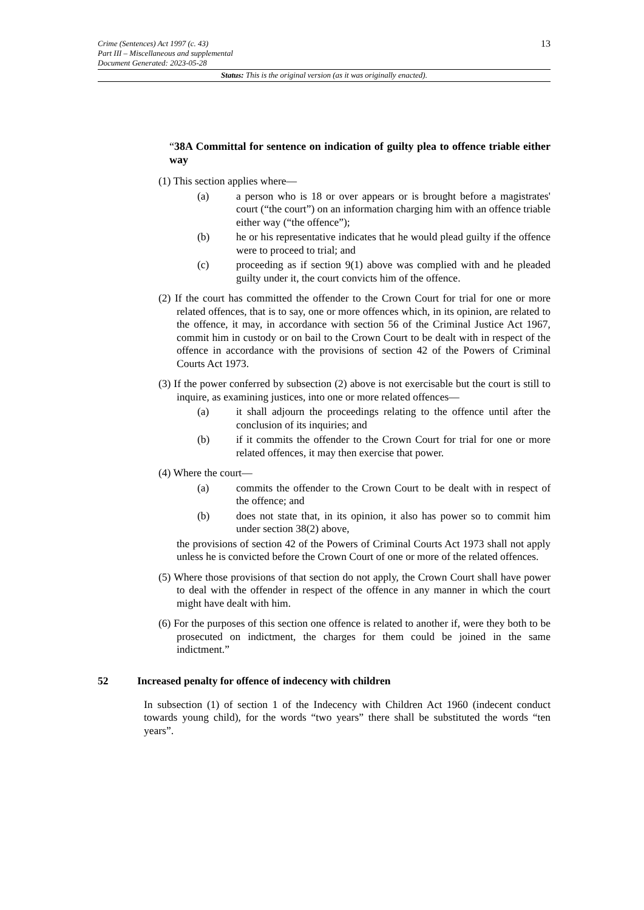13
Crime (Sentences) Act 1997 (c. 43)
Part III – Miscellaneous and supplemental
Document Generated: 2023-05-28
Status: This is the original version (as it was originally enacted).
“38A Committal for sentence on indication of guilty plea to offence triable either way
(1) This section applies where—
(a) a person who is 18 or over appears or is brought before a magistrates' court (“the court”) on an information charging him with an offence triable either way (“the offence”);
(b) he or his representative indicates that he would plead guilty if the offence were to proceed to trial; and
(c) proceeding as if section 9(1) above was complied with and he pleaded guilty under it, the court convicts him of the offence.
(2) If the court has committed the offender to the Crown Court for trial for one or more related offences, that is to say, one or more offences which, in its opinion, are related to the offence, it may, in accordance with section 56 of the Criminal Justice Act 1967, commit him in custody or on bail to the Crown Court to be dealt with in respect of the offence in accordance with the provisions of section 42 of the Powers of Criminal Courts Act 1973.
(3) If the power conferred by subsection (2) above is not exercisable but the court is still to inquire, as examining justices, into one or more related offences—
(a) it shall adjourn the proceedings relating to the offence until after the conclusion of its inquiries; and
(b) if it commits the offender to the Crown Court for trial for one or more related offences, it may then exercise that power.
(4) Where the court—
(a) commits the offender to the Crown Court to be dealt with in respect of the offence; and
(b) does not state that, in its opinion, it also has power so to commit him under section 38(2) above,
the provisions of section 42 of the Powers of Criminal Courts Act 1973 shall not apply unless he is convicted before the Crown Court of one or more of the related offences.
(5) Where those provisions of that section do not apply, the Crown Court shall have power to deal with the offender in respect of the offence in any manner in which the court might have dealt with him.
(6) For the purposes of this section one offence is related to another if, were they both to be prosecuted on indictment, the charges for them could be joined in the same indictment.”
52 Increased penalty for offence of indecency with children
In subsection (1) of section 1 of the Indecency with Children Act 1960 (indecent conduct towards young child), for the words “two years” there shall be substituted the words “ten years”.